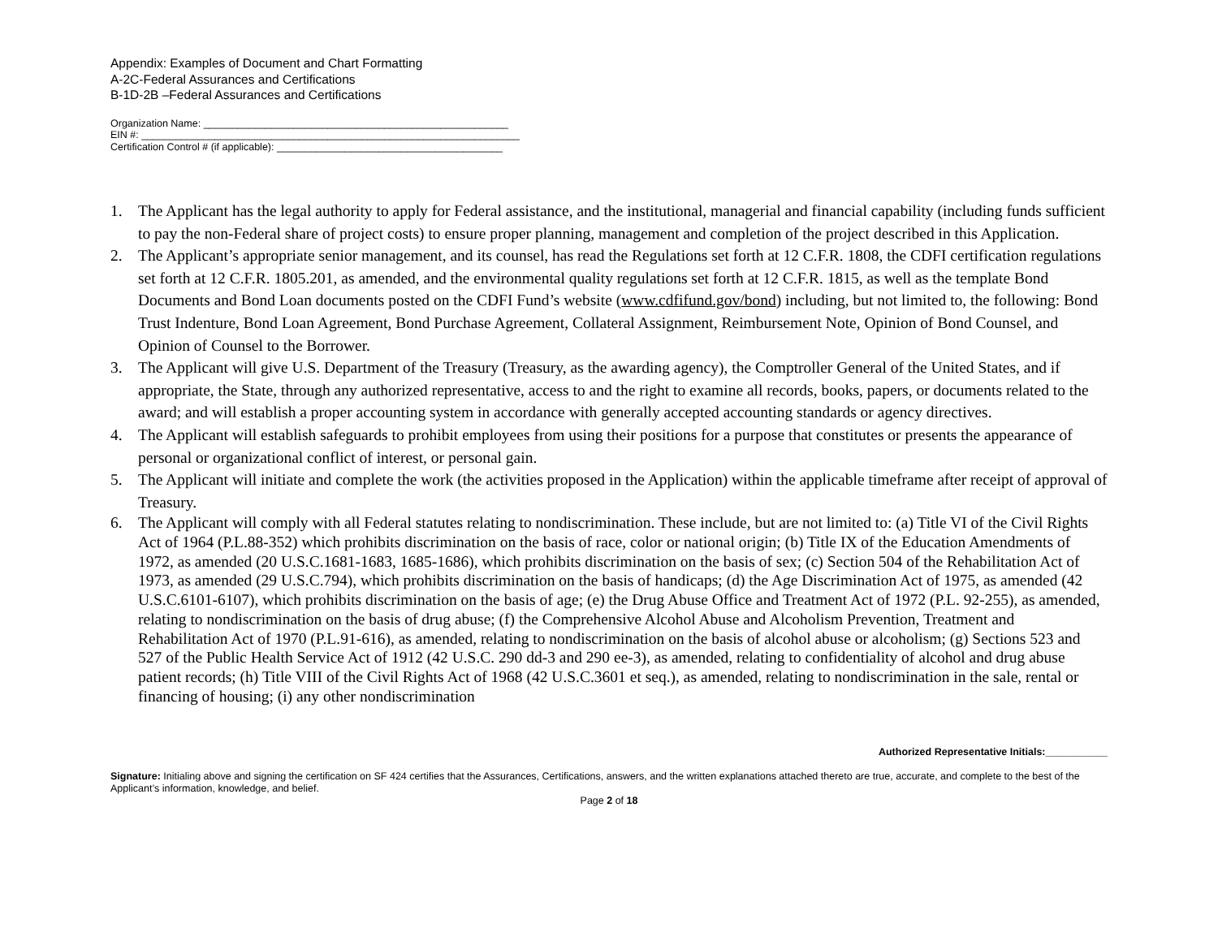Appendix: Examples of Document and Chart Formatting
A-2C-Federal Assurances and Certifications
B-1D-2B –Federal Assurances and Certifications
Organization Name: ______________________________________________________
EIN #: ___________________________________________________________________
Certification Control # (if applicable): ________________________________________
1. The Applicant has the legal authority to apply for Federal assistance, and the institutional, managerial and financial capability (including funds sufficient to pay the non-Federal share of project costs) to ensure proper planning, management and completion of the project described in this Application.
2. The Applicant’s appropriate senior management, and its counsel, has read the Regulations set forth at 12 C.F.R. 1808, the CDFI certification regulations set forth at 12 C.F.R. 1805.201, as amended, and the environmental quality regulations set forth at 12 C.F.R. 1815, as well as the template Bond Documents and Bond Loan documents posted on the CDFI Fund’s website (www.cdfifund.gov/bond) including, but not limited to, the following: Bond Trust Indenture, Bond Loan Agreement, Bond Purchase Agreement, Collateral Assignment, Reimbursement Note, Opinion of Bond Counsel, and Opinion of Counsel to the Borrower.
3. The Applicant will give U.S. Department of the Treasury (Treasury, as the awarding agency), the Comptroller General of the United States, and if appropriate, the State, through any authorized representative, access to and the right to examine all records, books, papers, or documents related to the award; and will establish a proper accounting system in accordance with generally accepted accounting standards or agency directives.
4. The Applicant will establish safeguards to prohibit employees from using their positions for a purpose that constitutes or presents the appearance of personal or organizational conflict of interest, or personal gain.
5. The Applicant will initiate and complete the work (the activities proposed in the Application) within the applicable timeframe after receipt of approval of Treasury.
6. The Applicant will comply with all Federal statutes relating to nondiscrimination. These include, but are not limited to: (a) Title VI of the Civil Rights Act of 1964 (P.L.88-352) which prohibits discrimination on the basis of race, color or national origin; (b) Title IX of the Education Amendments of 1972, as amended (20 U.S.C.1681-1683, 1685-1686), which prohibits discrimination on the basis of sex; (c) Section 504 of the Rehabilitation Act of 1973, as amended (29 U.S.C.794), which prohibits discrimination on the basis of handicaps; (d) the Age Discrimination Act of 1975, as amended (42 U.S.C.6101-6107), which prohibits discrimination on the basis of age; (e) the Drug Abuse Office and Treatment Act of 1972 (P.L. 92-255), as amended, relating to nondiscrimination on the basis of drug abuse; (f) the Comprehensive Alcohol Abuse and Alcoholism Prevention, Treatment and Rehabilitation Act of 1970 (P.L.91-616), as amended, relating to nondiscrimination on the basis of alcohol abuse or alcoholism; (g) Sections 523 and 527 of the Public Health Service Act of 1912 (42 U.S.C. 290 dd-3 and 290 ee-3), as amended, relating to confidentiality of alcohol and drug abuse patient records; (h) Title VIII of the Civil Rights Act of 1968 (42 U.S.C.3601 et seq.), as amended, relating to nondiscrimination in the sale, rental or financing of housing; (i) any other nondiscrimination
Authorized Representative Initials:___________
Signature: Initialing above and signing the certification on SF 424 certifies that the Assurances, Certifications, answers, and the written explanations attached thereto are true, accurate, and complete to the best of the Applicant’s information, knowledge, and belief.
Page 2 of 18